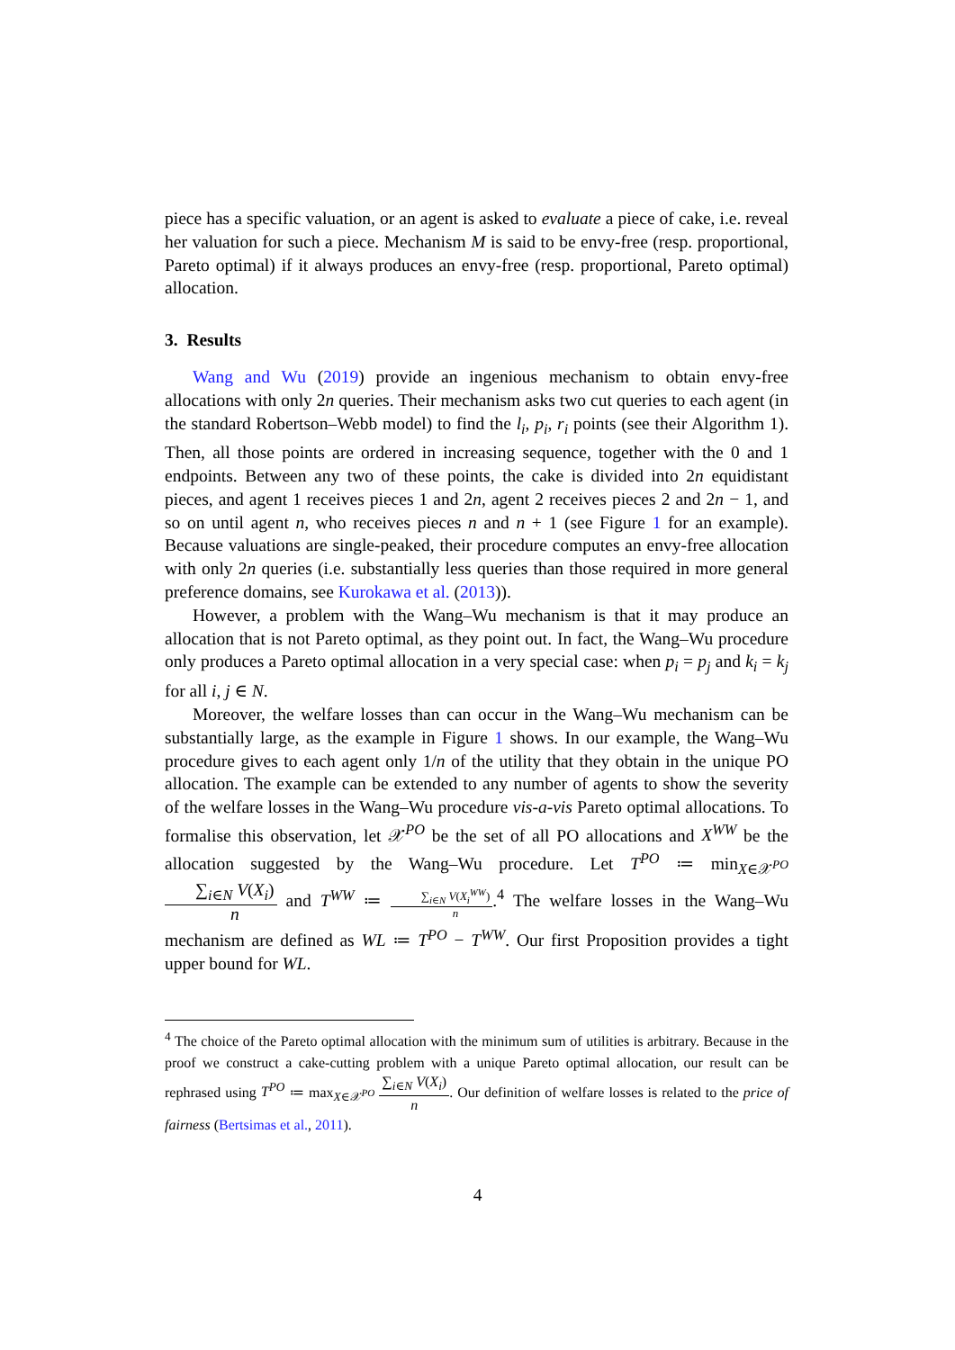piece has a specific valuation, or an agent is asked to evaluate a piece of cake, i.e. reveal her valuation for such a piece. Mechanism M is said to be envy-free (resp. proportional, Pareto optimal) if it always produces an envy-free (resp. proportional, Pareto optimal) allocation.
3. Results
Wang and Wu (2019) provide an ingenious mechanism to obtain envy-free allocations with only 2n queries. Their mechanism asks two cut queries to each agent (in the standard Robertson–Webb model) to find the l<sub>i</sub>, p<sub>i</sub>, r<sub>i</sub> points (see their Algorithm 1). Then, all those points are ordered in increasing sequence, together with the 0 and 1 endpoints. Between any two of these points, the cake is divided into 2n equidistant pieces, and agent 1 receives pieces 1 and 2n, agent 2 receives pieces 2 and 2n − 1, and so on until agent n, who receives pieces n and n + 1 (see Figure 1 for an example). Because valuations are single-peaked, their procedure computes an envy-free allocation with only 2n queries (i.e. substantially less queries than those required in more general preference domains, see Kurokawa et al. (2013)).
However, a problem with the Wang–Wu mechanism is that it may produce an allocation that is not Pareto optimal, as they point out. In fact, the Wang–Wu procedure only produces a Pareto optimal allocation in a very special case: when p<sub>i</sub> = p<sub>j</sub> and k<sub>i</sub> = k<sub>j</sub> for all i, j ∈ N.
Moreover, the welfare losses than can occur in the Wang–Wu mechanism can be substantially large, as the example in Figure 1 shows. In our example, the Wang–Wu procedure gives to each agent only 1/n of the utility that they obtain in the unique PO allocation. The example can be extended to any number of agents to show the severity of the welfare losses in the Wang–Wu procedure vis-a-vis Pareto optimal allocations. To formalise this observation, let 𝒳<sup>PO</sup> be the set of all PO allocations and X<sup>WW</sup> be the allocation suggested by the Wang–Wu procedure. Let T<sup>PO</sup> ≔ min<sub>X∈𝒳<sup>PO</sup></sub> ∑<sub>i∈N</sub> V(X<sub>i</sub>) n and T<sup>WW</sup> ≔ ∑<sub>i∈N</sub> V(X<sub>i</sub><sup>WW</sup>) n.<sup>4</sup> The welfare losses in the Wang–Wu mechanism are defined as WL ≔ T<sup>PO</sup> − T<sup>WW</sup>. Our first Proposition provides a tight upper bound for WL.
<sup>4</sup> The choice of the Pareto optimal allocation with the minimum sum of utilities is arbitrary. Because in the proof we construct a cake-cutting problem with a unique Pareto optimal allocation, our result can be rephrased using T<sup>PO</sup> ≔ max<sub>X∈𝒳<sup>PO</sup></sub> ∑<sub>i∈N</sub> V(X<sub>i</sub>) n. Our definition of welfare losses is related to the price of fairness (Bertsimas et al., 2011).
4